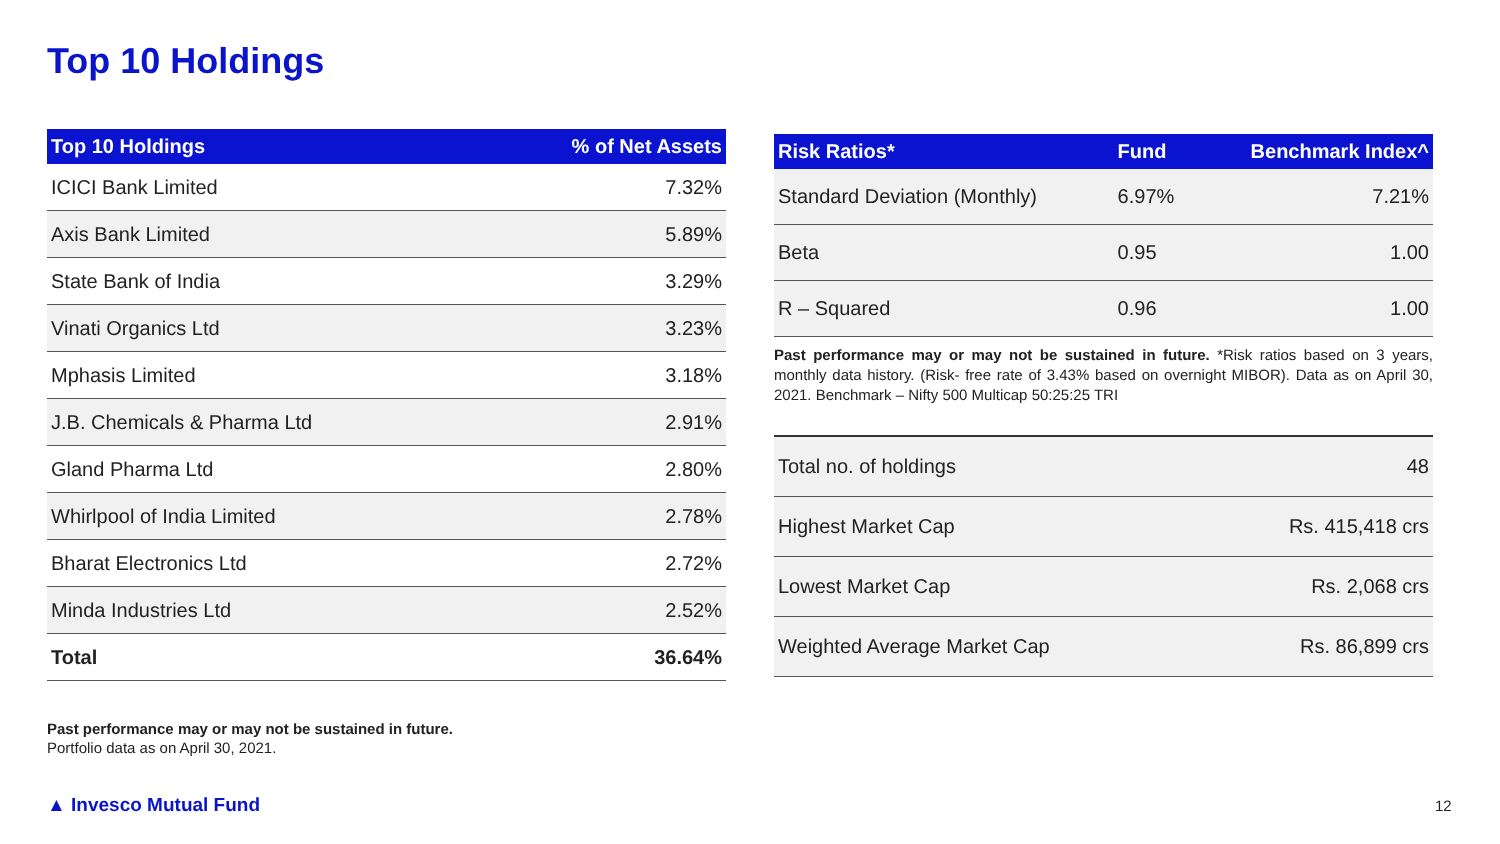Top 10 Holdings
| Top 10 Holdings | % of Net Assets |
| --- | --- |
| ICICI Bank Limited | 7.32% |
| Axis Bank Limited | 5.89% |
| State Bank of India | 3.29% |
| Vinati Organics Ltd | 3.23% |
| Mphasis Limited | 3.18% |
| J.B. Chemicals & Pharma Ltd | 2.91% |
| Gland Pharma Ltd | 2.80% |
| Whirlpool of India Limited | 2.78% |
| Bharat Electronics Ltd | 2.72% |
| Minda Industries Ltd | 2.52% |
| Total | 36.64% |
| Risk Ratios* | Fund | Benchmark Index^ |
| --- | --- | --- |
| Standard Deviation (Monthly) | 6.97% | 7.21% |
| Beta | 0.95 | 1.00 |
| R – Squared | 0.96 | 1.00 |
Past performance may or may not be sustained in future. *Risk ratios based on 3 years, monthly data history. (Risk- free rate of 3.43% based on overnight MIBOR). Data as on April 30, 2021. Benchmark – Nifty 500 Multicap 50:25:25 TRI
| Total no. of holdings | 48 |
| Highest Market Cap | Rs. 415,418 crs |
| Lowest Market Cap | Rs. 2,068 crs |
| Weighted Average Market Cap | Rs. 86,899 crs |
Past performance may or may not be sustained in future.
Portfolio data as on April 30, 2021.
▲ Invesco Mutual Fund 12